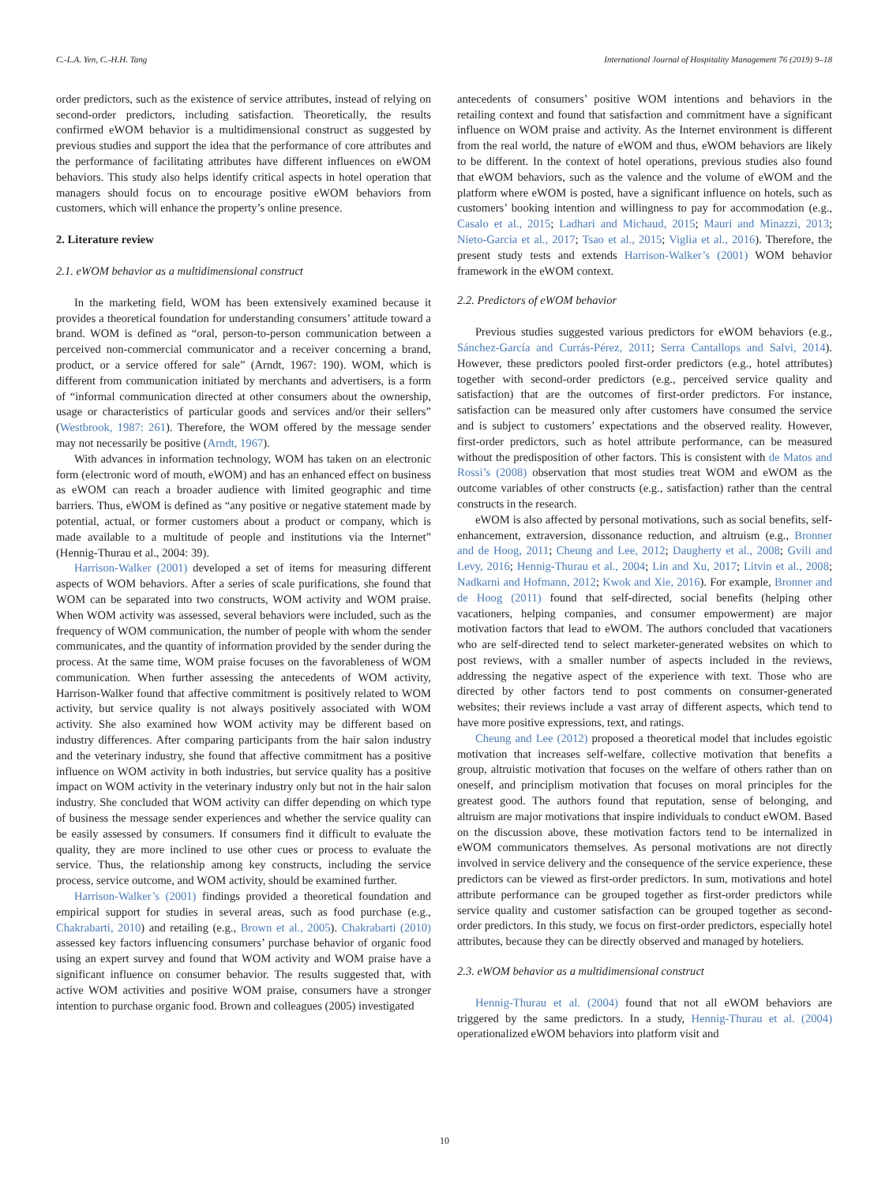C.-L.A. Yen, C.-H.H. Tang International Journal of Hospitality Management 76 (2019) 9–18
order predictors, such as the existence of service attributes, instead of relying on second-order predictors, including satisfaction. Theoretically, the results confirmed eWOM behavior is a multidimensional construct as suggested by previous studies and support the idea that the performance of core attributes and the performance of facilitating attributes have different influences on eWOM behaviors. This study also helps identify critical aspects in hotel operation that managers should focus on to encourage positive eWOM behaviors from customers, which will enhance the property’s online presence.
2. Literature review
2.1. eWOM behavior as a multidimensional construct
In the marketing field, WOM has been extensively examined because it provides a theoretical foundation for understanding consumers’ attitude toward a brand. WOM is defined as “oral, person-to-person communication between a perceived non-commercial communicator and a receiver concerning a brand, product, or a service offered for sale” (Arndt, 1967: 190). WOM, which is different from communication initiated by merchants and advertisers, is a form of “informal communication directed at other consumers about the ownership, usage or characteristics of particular goods and services and/or their sellers” (Westbrook, 1987: 261). Therefore, the WOM offered by the message sender may not necessarily be positive (Arndt, 1967).
With advances in information technology, WOM has taken on an electronic form (electronic word of mouth, eWOM) and has an enhanced effect on business as eWOM can reach a broader audience with limited geographic and time barriers. Thus, eWOM is defined as “any positive or negative statement made by potential, actual, or former customers about a product or company, which is made available to a multitude of people and institutions via the Internet” (Hennig-Thurau et al., 2004: 39).
Harrison-Walker (2001) developed a set of items for measuring different aspects of WOM behaviors. After a series of scale purifications, she found that WOM can be separated into two constructs, WOM activity and WOM praise. When WOM activity was assessed, several behaviors were included, such as the frequency of WOM communication, the number of people with whom the sender communicates, and the quantity of information provided by the sender during the process. At the same time, WOM praise focuses on the favorableness of WOM communication. When further assessing the antecedents of WOM activity, Harrison-Walker found that affective commitment is positively related to WOM activity, but service quality is not always positively associated with WOM activity. She also examined how WOM activity may be different based on industry differences. After comparing participants from the hair salon industry and the veterinary industry, she found that affective commitment has a positive influence on WOM activity in both industries, but service quality has a positive impact on WOM activity in the veterinary industry only but not in the hair salon industry. She concluded that WOM activity can differ depending on which type of business the message sender experiences and whether the service quality can be easily assessed by consumers. If consumers find it difficult to evaluate the quality, they are more inclined to use other cues or process to evaluate the service. Thus, the relationship among key constructs, including the service process, service outcome, and WOM activity, should be examined further.
Harrison-Walker’s (2001) findings provided a theoretical foundation and empirical support for studies in several areas, such as food purchase (e.g., Chakrabarti, 2010) and retailing (e.g., Brown et al., 2005). Chakrabarti (2010) assessed key factors influencing consumers’ purchase behavior of organic food using an expert survey and found that WOM activity and WOM praise have a significant influence on consumer behavior. The results suggested that, with active WOM activities and positive WOM praise, consumers have a stronger intention to purchase organic food. Brown and colleagues (2005) investigated
antecedents of consumers’ positive WOM intentions and behaviors in the retailing context and found that satisfaction and commitment have a significant influence on WOM praise and activity. As the Internet environment is different from the real world, the nature of eWOM and thus, eWOM behaviors are likely to be different. In the context of hotel operations, previous studies also found that eWOM behaviors, such as the valence and the volume of eWOM and the platform where eWOM is posted, have a significant influence on hotels, such as customers’ booking intention and willingness to pay for accommodation (e.g., Casalo et al., 2015; Ladhari and Michaud, 2015; Mauri and Minazzi, 2013; Nieto-Garcia et al., 2017; Tsao et al., 2015; Viglia et al., 2016). Therefore, the present study tests and extends Harrison-Walker’s (2001) WOM behavior framework in the eWOM context.
2.2. Predictors of eWOM behavior
Previous studies suggested various predictors for eWOM behaviors (e.g., Sánchez-García and Currás-Pérez, 2011; Serra Cantallops and Salvi, 2014). However, these predictors pooled first-order predictors (e.g., hotel attributes) together with second-order predictors (e.g., perceived service quality and satisfaction) that are the outcomes of first-order predictors. For instance, satisfaction can be measured only after customers have consumed the service and is subject to customers’ expectations and the observed reality. However, first-order predictors, such as hotel attribute performance, can be measured without the predisposition of other factors. This is consistent with de Matos and Rossi’s (2008) observation that most studies treat WOM and eWOM as the outcome variables of other constructs (e.g., satisfaction) rather than the central constructs in the research.
eWOM is also affected by personal motivations, such as social benefits, self-enhancement, extraversion, dissonance reduction, and altruism (e.g., Bronner and de Hoog, 2011; Cheung and Lee, 2012; Daugherty et al., 2008; Gvili and Levy, 2016; Hennig-Thurau et al., 2004; Lin and Xu, 2017; Litvin et al., 2008; Nadkarni and Hofmann, 2012; Kwok and Xie, 2016). For example, Bronner and de Hoog (2011) found that self-directed, social benefits (helping other vacationers, helping companies, and consumer empowerment) are major motivation factors that lead to eWOM. The authors concluded that vacationers who are self-directed tend to select marketer-generated websites on which to post reviews, with a smaller number of aspects included in the reviews, addressing the negative aspect of the experience with text. Those who are directed by other factors tend to post comments on consumer-generated websites; their reviews include a vast array of different aspects, which tend to have more positive expressions, text, and ratings.
Cheung and Lee (2012) proposed a theoretical model that includes egoistic motivation that increases self-welfare, collective motivation that benefits a group, altruistic motivation that focuses on the welfare of others rather than on oneself, and principlism motivation that focuses on moral principles for the greatest good. The authors found that reputation, sense of belonging, and altruism are major motivations that inspire individuals to conduct eWOM. Based on the discussion above, these motivation factors tend to be internalized in eWOM communicators themselves. As personal motivations are not directly involved in service delivery and the consequence of the service experience, these predictors can be viewed as first-order predictors. In sum, motivations and hotel attribute performance can be grouped together as first-order predictors while service quality and customer satisfaction can be grouped together as second-order predictors. In this study, we focus on first-order predictors, especially hotel attributes, because they can be directly observed and managed by hoteliers.
2.3. eWOM behavior as a multidimensional construct
Hennig-Thurau et al. (2004) found that not all eWOM behaviors are triggered by the same predictors. In a study, Hennig-Thurau et al. (2004) operationalized eWOM behaviors into platform visit and
10